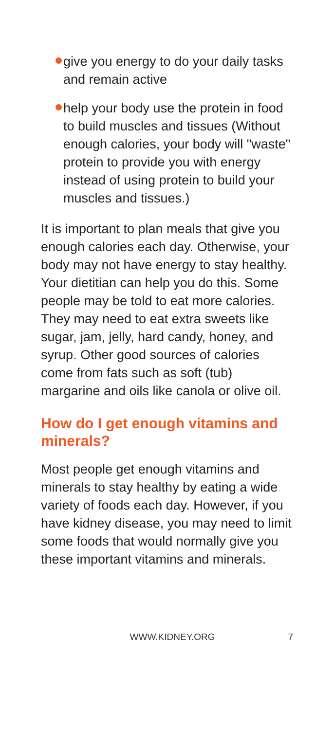give you energy to do your daily tasks and remain active
help your body use the protein in food to build muscles and tissues (Without enough calories, your body will "waste" protein to provide you with energy instead of using protein to build your muscles and tissues.)
It is important to plan meals that give you enough calories each day. Otherwise, your body may not have energy to stay healthy. Your dietitian can help you do this. Some people may be told to eat more calories. They may need to eat extra sweets like sugar, jam, jelly, hard candy, honey, and syrup. Other good sources of calories come from fats such as soft (tub) margarine and oils like canola or olive oil.
How do I get enough vitamins and minerals?
Most people get enough vitamins and minerals to stay healthy by eating a wide variety of foods each day. However, if you have kidney disease, you may need to limit some foods that would normally give you these important vitamins and minerals.
WWW.KIDNEY.ORG 7